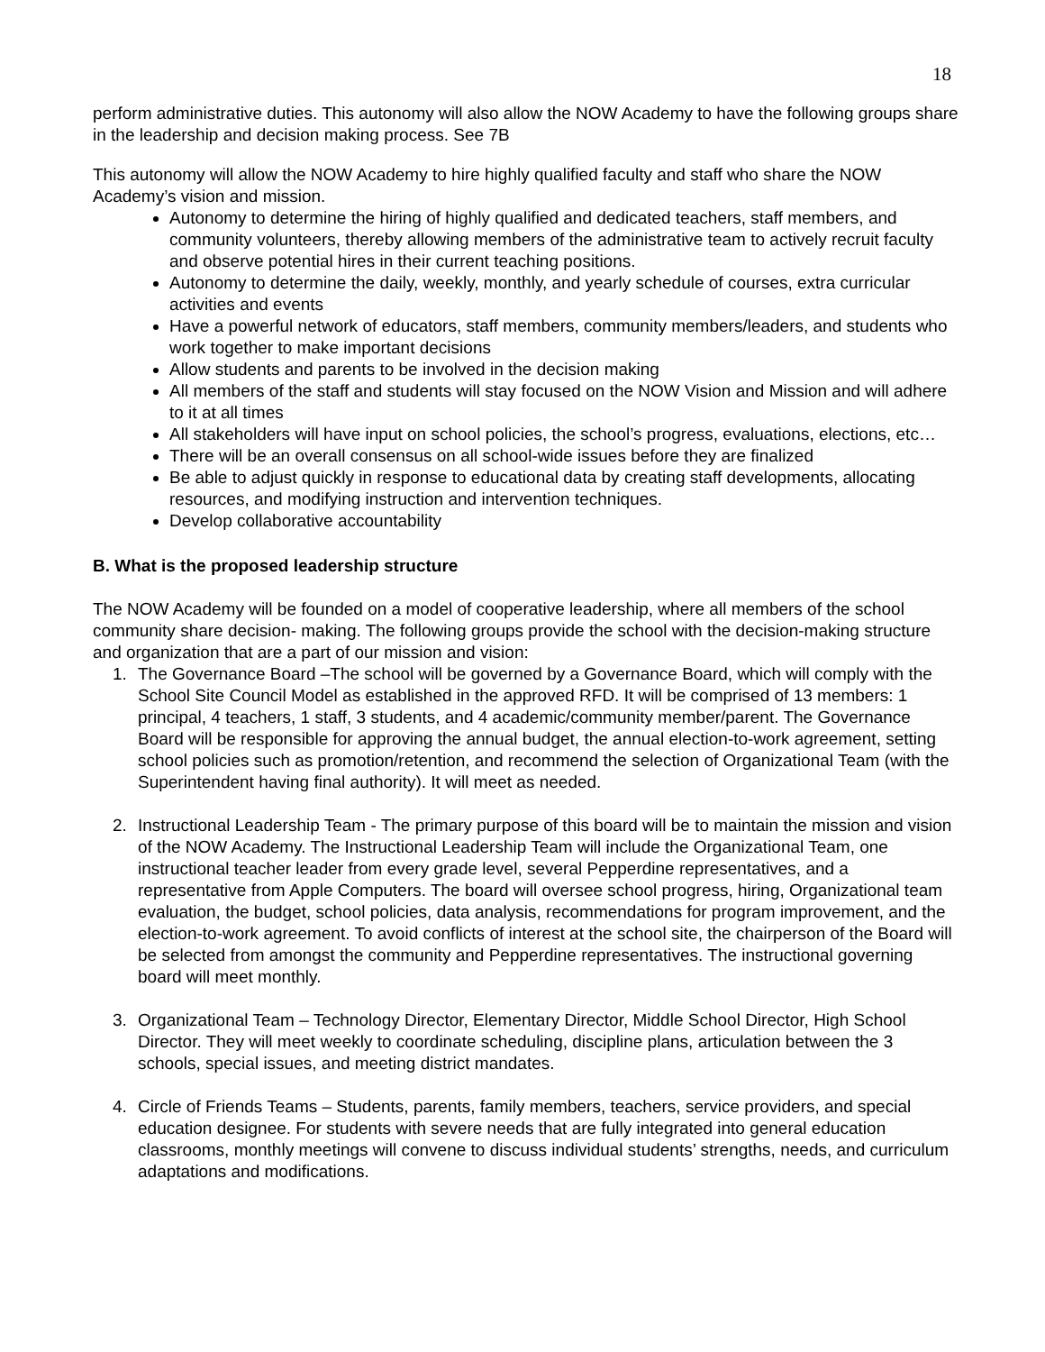18
perform administrative duties. This autonomy will also allow the NOW Academy to have the following groups share in the leadership and decision making process. See 7B
This autonomy will allow the NOW Academy to hire highly qualified faculty and staff who share the NOW Academy’s vision and mission.
Autonomy to determine the hiring of highly qualified and dedicated teachers, staff members, and community volunteers, thereby allowing members of the administrative team to actively recruit faculty and observe potential hires in their current teaching positions.
Autonomy to determine the daily, weekly, monthly, and yearly schedule of courses, extra curricular activities and events
Have a powerful network of educators, staff members, community members/leaders, and students who work together to make important decisions
Allow students and parents to be involved in the decision making
All members of the staff and students will stay focused on the NOW Vision and Mission and will adhere to it at all times
All stakeholders will have input on school policies, the school’s progress, evaluations, elections, etc…
There will be an overall consensus on all school-wide issues before they are finalized
Be able to adjust quickly in response to educational data by creating staff developments, allocating resources, and modifying instruction and intervention techniques.
Develop collaborative accountability
B. What is the proposed leadership structure
The NOW Academy will be founded on a model of cooperative leadership, where all members of the school community share decision- making. The following groups provide the school with the decision-making structure and organization that are a part of our mission and vision:
1. The Governance Board –The school will be governed by a Governance Board, which will comply with the School Site Council Model as established in the approved RFD. It will be comprised of 13 members: 1 principal, 4 teachers, 1 staff, 3 students, and 4 academic/community member/parent. The Governance Board will be responsible for approving the annual budget, the annual election-to-work agreement, setting school policies such as promotion/retention, and recommend the selection of Organizational Team (with the Superintendent having final authority). It will meet as needed.
2. Instructional Leadership Team - The primary purpose of this board will be to maintain the mission and vision of the NOW Academy. The Instructional Leadership Team will include the Organizational Team, one instructional teacher leader from every grade level, several Pepperdine representatives, and a representative from Apple Computers. The board will oversee school progress, hiring, Organizational team evaluation, the budget, school policies, data analysis, recommendations for program improvement, and the election-to-work agreement. To avoid conflicts of interest at the school site, the chairperson of the Board will be selected from amongst the community and Pepperdine representatives. The instructional governing board will meet monthly.
3. Organizational Team – Technology Director, Elementary Director, Middle School Director, High School Director. They will meet weekly to coordinate scheduling, discipline plans, articulation between the 3 schools, special issues, and meeting district mandates.
4. Circle of Friends Teams – Students, parents, family members, teachers, service providers, and special education designee. For students with severe needs that are fully integrated into general education classrooms, monthly meetings will convene to discuss individual students’ strengths, needs, and curriculum adaptations and modifications.